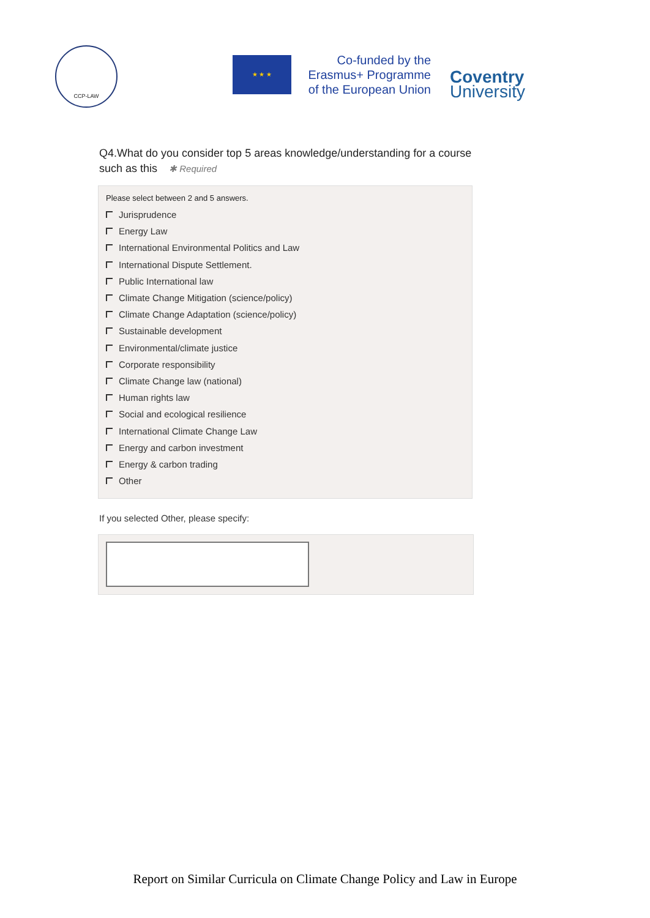CCP-LAW
★ ★ ★
Co-funded by the Erasmus+ Programme of the European Union
Coventry
University
Q4.What do you consider top 5 areas knowledge/understanding for a course such as this ✱ Required
Please select between 2 and 5 answers.
Jurisprudence
Energy Law
International Environmental Politics and Law
International Dispute Settlement.
Public International law
Climate Change Mitigation (science/policy)
Climate Change Adaptation (science/policy)
Sustainable development
Environmental/climate justice
Corporate responsibility
Climate Change law (national)
Human rights law
Social and ecological resilience
International Climate Change Law
Energy and carbon investment
Energy & carbon trading
Other
If you selected Other, please specify:
Report on Similar Curricula on Climate Change Policy and Law in Europe